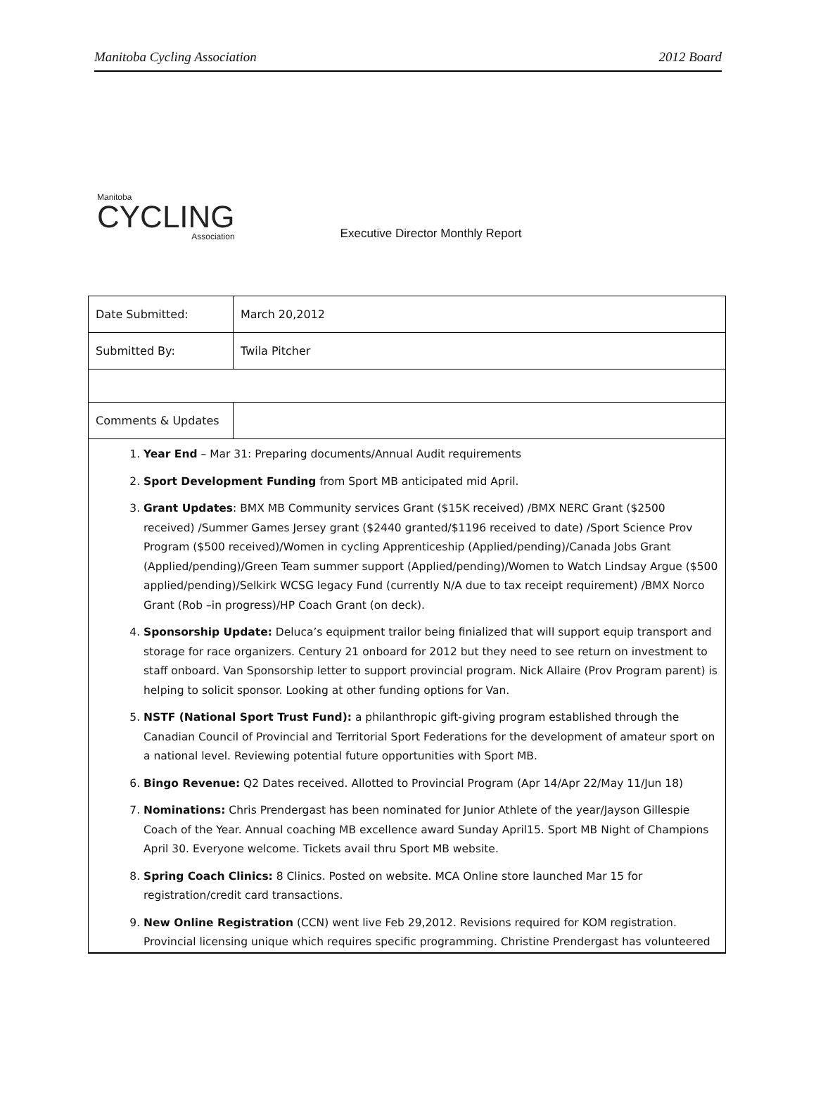Manitoba Cycling Association 2012 Board
Manitoba
CYCLING
Association
Executive Director Monthly Report
| Date Submitted: | March 20,2012 |
| Submitted By: | Twila Pitcher |
| Comments & Updates | |
| 1. Year End – Mar 31: Preparing documents/Annual Audit requirements 2. Sport Development Funding from Sport MB anticipated mid April. 3. Grant Updates : BMX MB Community services Grant ($15K received) /BMX NERC Grant ($2500 received) /Summer Games Jersey grant ($2440 granted/$1196 received to date) /Sport Science Prov Program ($500 received)/Women in cycling Apprenticeship (Applied/pending)/Canada Jobs Grant (Applied/pending)/Green Team summer support (Applied/pending)/Women to Watch Lindsay Argue ($500 applied/pending)/Selkirk WCSG legacy Fund (currently N/A due to tax receipt requirement) /BMX Norco Grant (Rob –in progress)/HP Coach Grant (on deck). 4. Sponsorship Update: Deluca’s equipment trailor being finialized that will support equip transport and storage for race organizers. Century 21 onboard for 2012 but they need to see return on investment to staff onboard. Van Sponsorship letter to support provincial program. Nick Allaire (Prov Program parent) is helping to solicit sponsor. Looking at other funding options for Van. 5. NSTF (National Sport Trust Fund): a philanthropic gift-giving program established through the Canadian Council of Provincial and Territorial Sport Federations for the development of amateur sport on a national level. Reviewing potential future opportunities with Sport MB. 6. Bingo Revenue: Q2 Dates received. Allotted to Provincial Program (Apr 14/Apr 22/May 11/Jun 18) 7. Nominations: Chris Prendergast has been nominated for Junior Athlete of the year/Jayson Gillespie Coach of the Year. Annual coaching MB excellence award Sunday April15. Sport MB Night of Champions April 30. Everyone welcome. Tickets avail thru Sport MB website. 8. Spring Coach Clinics: 8 Clinics. Posted on website. MCA Online store launched Mar 15 for registration/credit card transactions. 9. New Online Registration (CCN) went live Feb 29,2012. Revisions required for KOM registration. Provincial licensing unique which requires specific programming. Christine Prendergast has volunteered | |